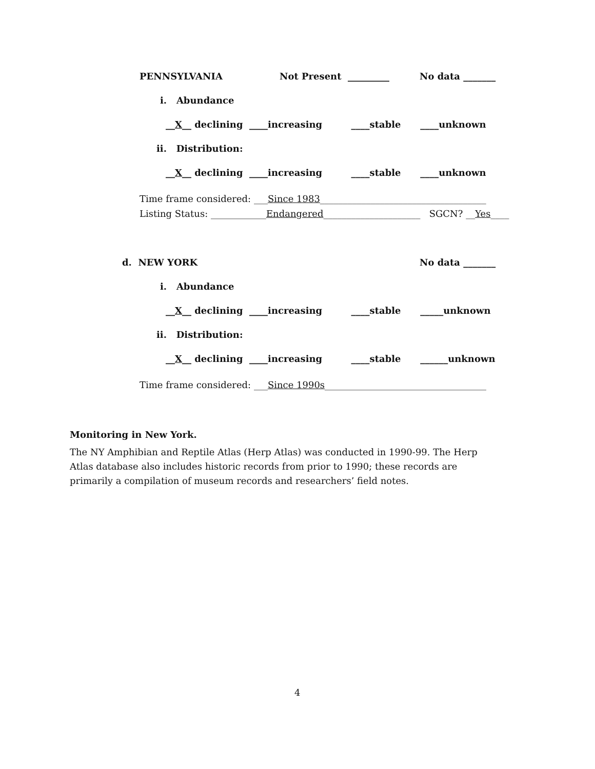PENNSYLVANIA
Not Present _________
No data _______
i. Abundance
__X__ declining ____increasing ____stable ____unknown
ii. Distribution:
__X__ declining ____increasing ____stable ____unknown
Time frame considered: ___Since 1983____________________________________
Listing Status: ____________Endangered_____________________ SGCN? __Yes____
d. NEW YORK
No data _______
i. Abundance
__X__ declining ____increasing ____stable _____unknown
ii. Distribution:
__X__ declining ____increasing ____stable ______unknown
Time frame considered: ___Since 1990s___________________________________
Monitoring in New York.
The NY Amphibian and Reptile Atlas (Herp Atlas) was conducted in 1990-99. The Herp Atlas database also includes historic records from prior to 1990; these records are primarily a compilation of museum records and researchers’ field notes.
4